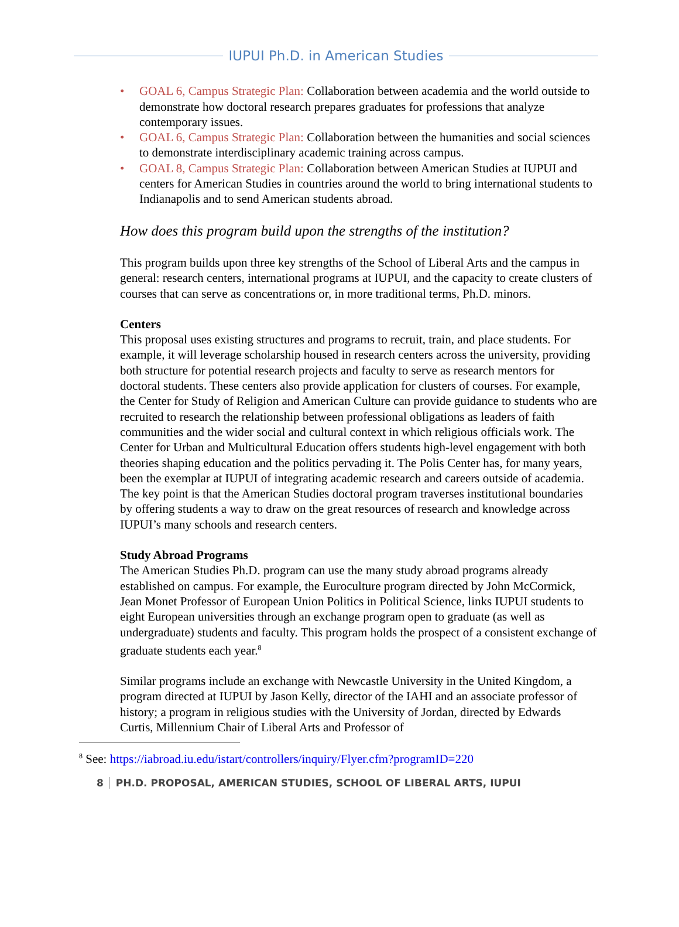IUPUI Ph.D. in American Studies
• GOAL 6, Campus Strategic Plan: Collaboration between academia and the world outside to demonstrate how doctoral research prepares graduates for professions that analyze contemporary issues.
• GOAL 6, Campus Strategic Plan: Collaboration between the humanities and social sciences to demonstrate interdisciplinary academic training across campus.
• GOAL 8, Campus Strategic Plan: Collaboration between American Studies at IUPUI and centers for American Studies in countries around the world to bring international students to Indianapolis and to send American students abroad.
How does this program build upon the strengths of the institution?
This program builds upon three key strengths of the School of Liberal Arts and the campus in general: research centers, international programs at IUPUI, and the capacity to create clusters of courses that can serve as concentrations or, in more traditional terms, Ph.D. minors.
Centers
This proposal uses existing structures and programs to recruit, train, and place students. For example, it will leverage scholarship housed in research centers across the university, providing both structure for potential research projects and faculty to serve as research mentors for doctoral students. These centers also provide application for clusters of courses. For example, the Center for Study of Religion and American Culture can provide guidance to students who are recruited to research the relationship between professional obligations as leaders of faith communities and the wider social and cultural context in which religious officials work. The Center for Urban and Multicultural Education offers students high-level engagement with both theories shaping education and the politics pervading it. The Polis Center has, for many years, been the exemplar at IUPUI of integrating academic research and careers outside of academia. The key point is that the American Studies doctoral program traverses institutional boundaries by offering students a way to draw on the great resources of research and knowledge across IUPUI’s many schools and research centers.
Study Abroad Programs
The American Studies Ph.D. program can use the many study abroad programs already established on campus. For example, the Euroculture program directed by John McCormick, Jean Monet Professor of European Union Politics in Political Science, links IUPUI students to eight European universities through an exchange program open to graduate (as well as undergraduate) students and faculty. This program holds the prospect of a consistent exchange of graduate students each year.<sup>8</sup>
Similar programs include an exchange with Newcastle University in the United Kingdom, a program directed at IUPUI by Jason Kelly, director of the IAHI and an associate professor of history; a program in religious studies with the University of Jordan, directed by Edwards Curtis, Millennium Chair of Liberal Arts and Professor of
<sup>8</sup> See: https://iabroad.iu.edu/istart/controllers/inquiry/Flyer.cfm?programID=220
8 PH.D. PROPOSAL, AMERICAN STUDIES, SCHOOL OF LIBERAL ARTS, IUPUI